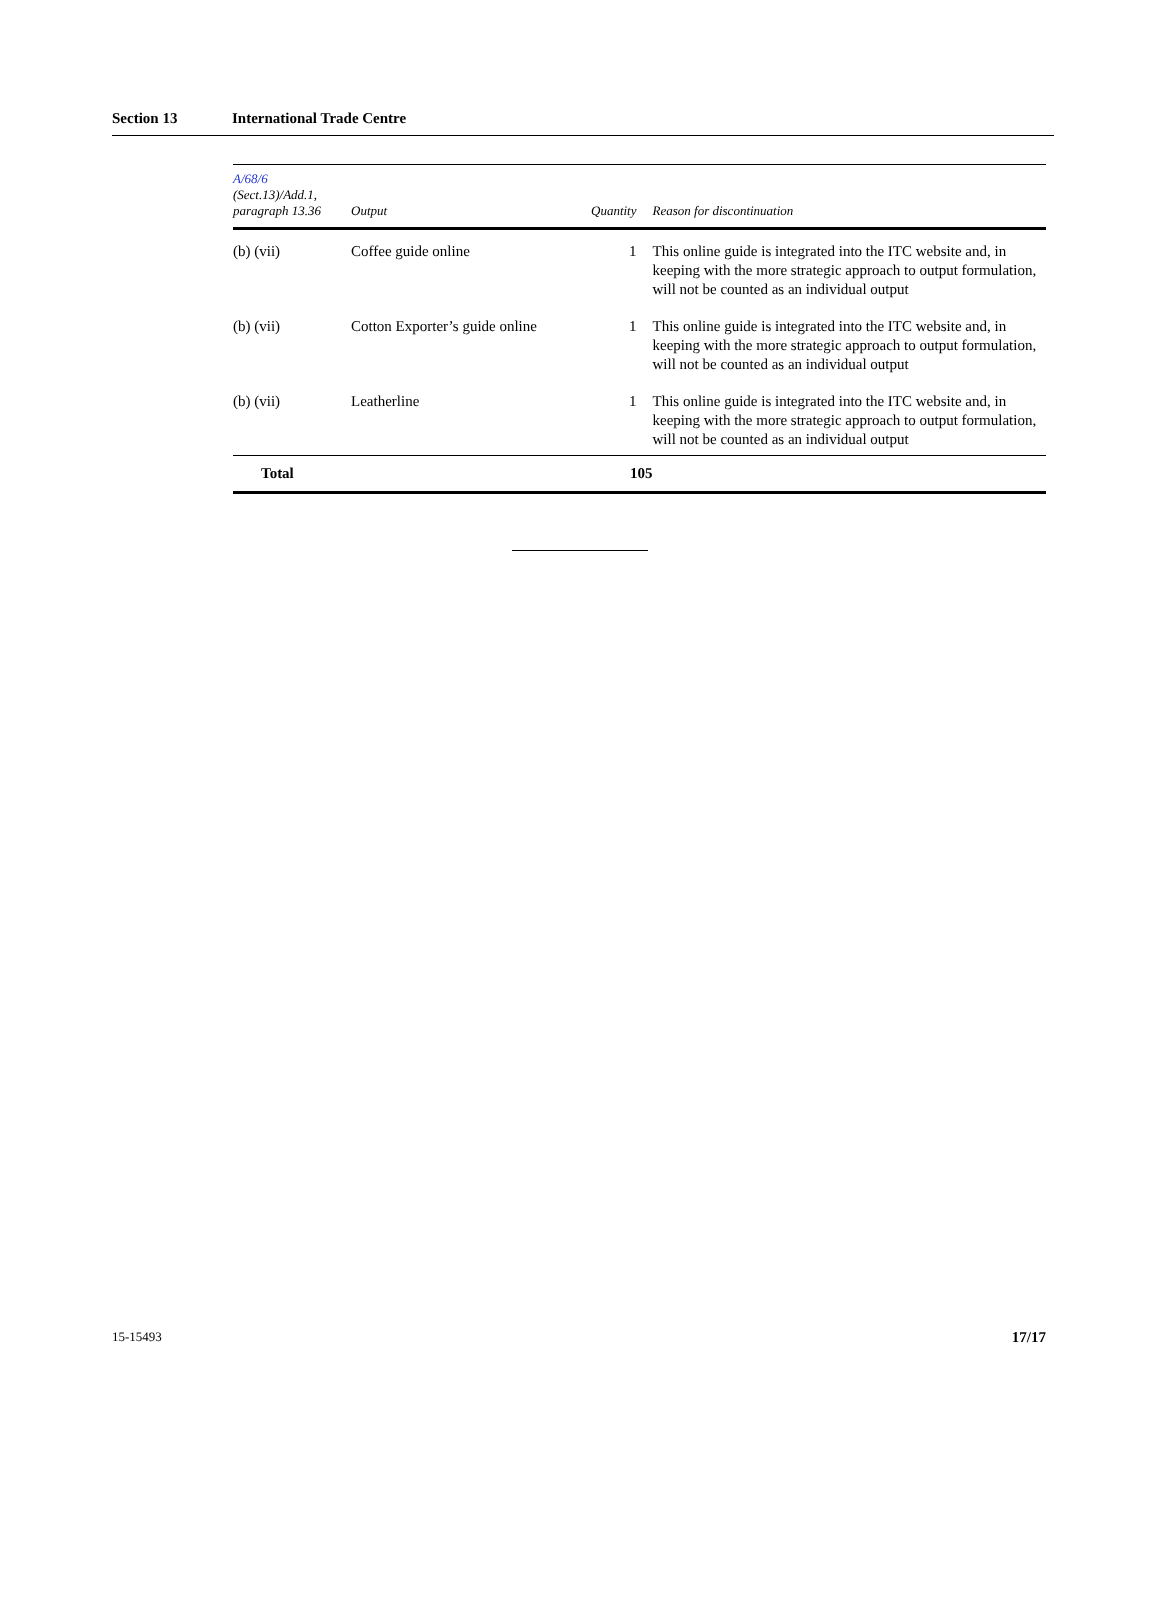Section 13 International Trade Centre
| A/68/6 (Sect.13)/Add.1, paragraph 13.36 | Output | Quantity | Reason for discontinuation |
| --- | --- | --- | --- |
| (b) (vii) | Coffee guide online | 1 | This online guide is integrated into the ITC website and, in keeping with the more strategic approach to output formulation, will not be counted as an individual output |
| (b) (vii) | Cotton Exporter’s guide online | 1 | This online guide is integrated into the ITC website and, in keeping with the more strategic approach to output formulation, will not be counted as an individual output |
| (b) (vii) | Leatherline | 1 | This online guide is integrated into the ITC website and, in keeping with the more strategic approach to output formulation, will not be counted as an individual output |
| Total | | 105 | |
15-15493 17/17